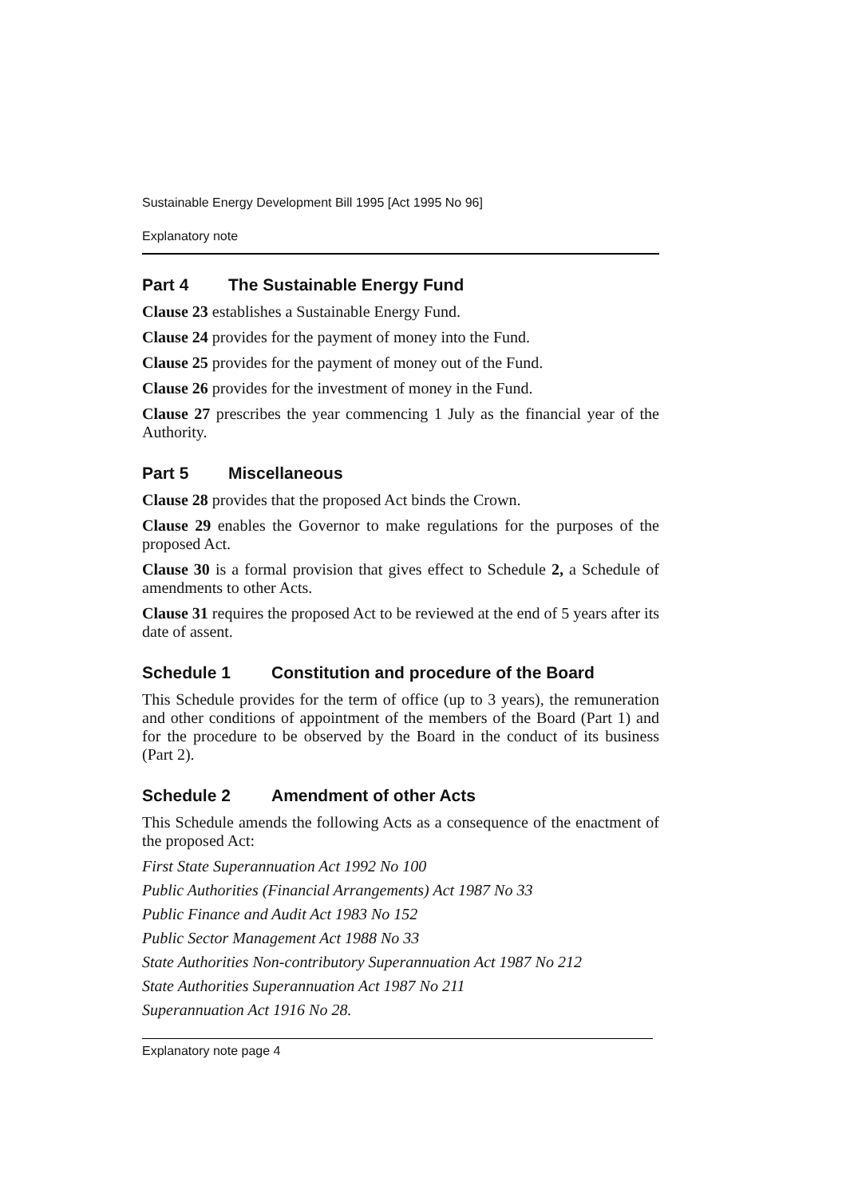Sustainable Energy Development Bill 1995 [Act 1995 No 96]
Explanatory note
Part 4 The Sustainable Energy Fund
Clause 23 establishes a Sustainable Energy Fund.
Clause 24 provides for the payment of money into the Fund.
Clause 25 provides for the payment of money out of the Fund.
Clause 26 provides for the investment of money in the Fund.
Clause 27 prescribes the year commencing 1 July as the financial year of the Authority.
Part 5 Miscellaneous
Clause 28 provides that the proposed Act binds the Crown.
Clause 29 enables the Governor to make regulations for the purposes of the proposed Act.
Clause 30 is a formal provision that gives effect to Schedule 2, a Schedule of amendments to other Acts.
Clause 31 requires the proposed Act to be reviewed at the end of 5 years after its date of assent.
Schedule 1 Constitution and procedure of the Board
This Schedule provides for the term of office (up to 3 years), the remuneration and other conditions of appointment of the members of the Board (Part 1) and for the procedure to be observed by the Board in the conduct of its business (Part 2).
Schedule 2 Amendment of other Acts
This Schedule amends the following Acts as a consequence of the enactment of the proposed Act:
First State Superannuation Act 1992 No 100
Public Authorities (Financial Arrangements) Act 1987 No 33
Public Finance and Audit Act 1983 No 152
Public Sector Management Act 1988 No 33
State Authorities Non-contributory Superannuation Act 1987 No 212
State Authorities Superannuation Act 1987 No 211
Superannuation Act 1916 No 28.
Explanatory note page 4